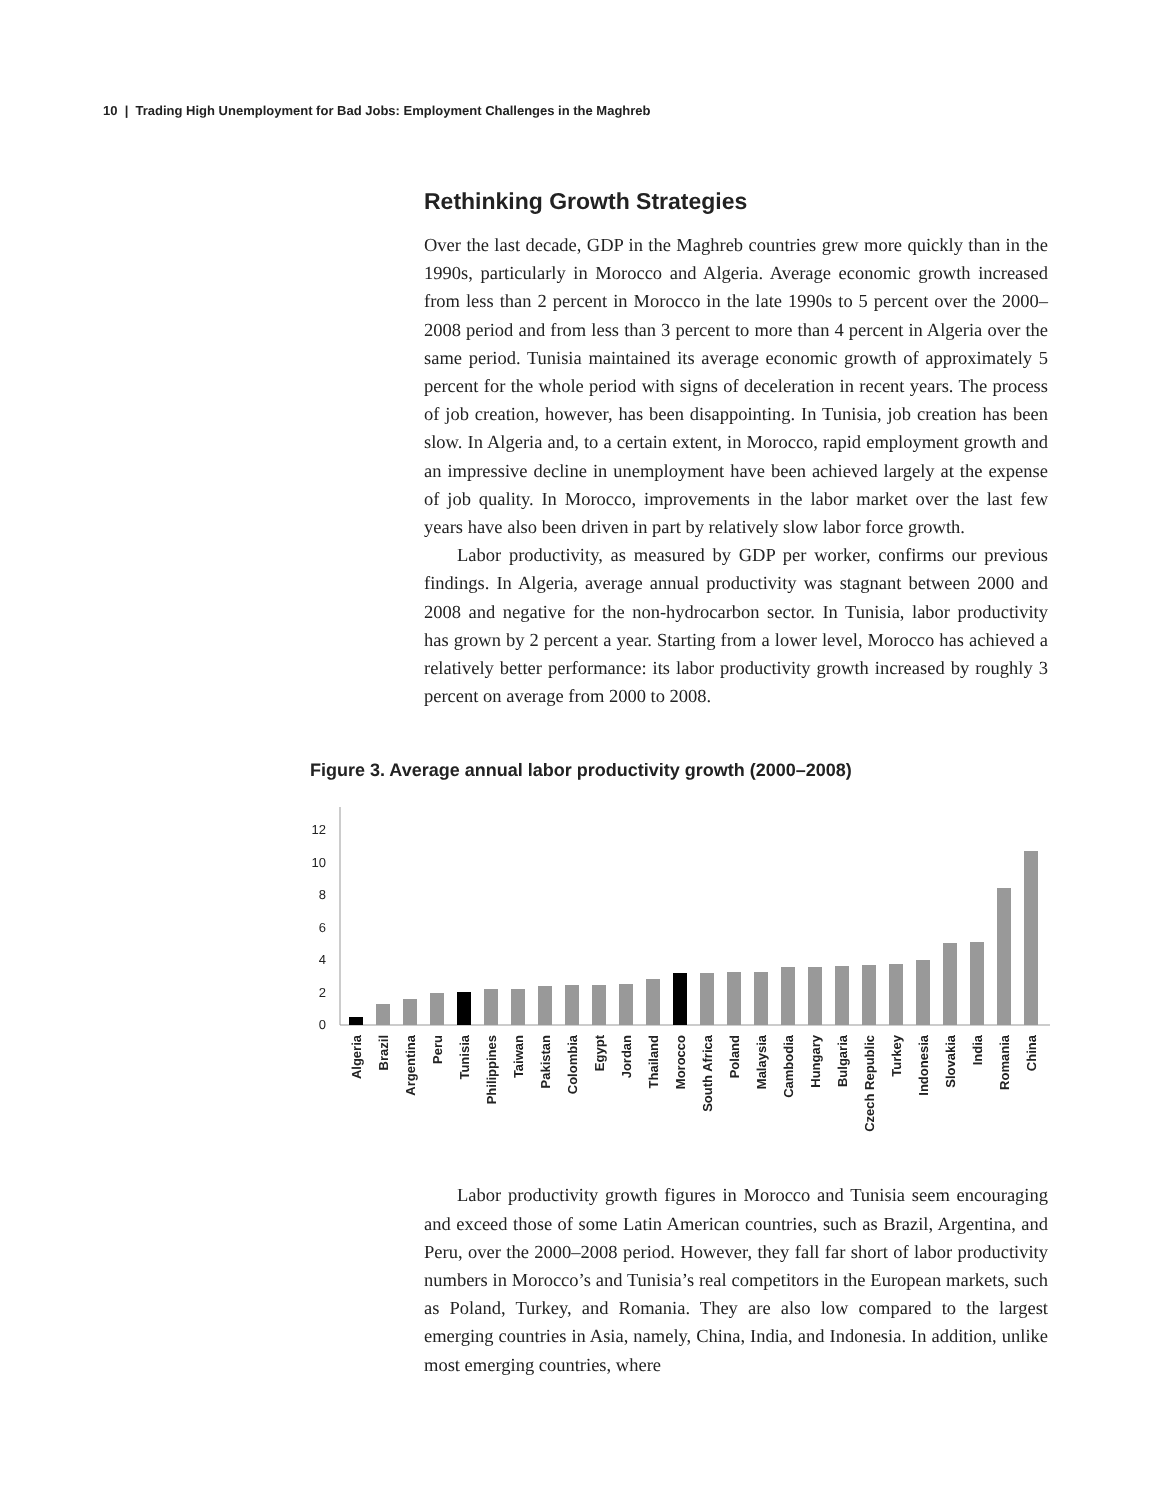10 | Trading High Unemployment for Bad Jobs: Employment Challenges in the Maghreb
Rethinking Growth Strategies
Over the last decade, GDP in the Maghreb countries grew more quickly than in the 1990s, particularly in Morocco and Algeria. Average economic growth increased from less than 2 percent in Morocco in the late 1990s to 5 percent over the 2000–2008 period and from less than 3 percent to more than 4 percent in Algeria over the same period. Tunisia maintained its average economic growth of approximately 5 percent for the whole period with signs of deceleration in recent years. The process of job creation, however, has been disappointing. In Tunisia, job creation has been slow. In Algeria and, to a certain extent, in Morocco, rapid employment growth and an impressive decline in unemployment have been achieved largely at the expense of job quality. In Morocco, improvements in the labor market over the last few years have also been driven in part by relatively slow labor force growth.
Labor productivity, as measured by GDP per worker, confirms our previous findings. In Algeria, average annual productivity was stagnant between 2000 and 2008 and negative for the non-hydrocarbon sector. In Tunisia, labor productivity has grown by 2 percent a year. Starting from a lower level, Morocco has achieved a relatively better performance: its labor productivity growth increased by roughly 3 percent on average from 2000 to 2008.
Figure 3. Average annual labor productivity growth (2000–2008)
0
2
4
6
8
10
12
Algeria
Brazil
Argentina
Peru
Tunisia
Philippines
Taiwan
Pakistan
Colombia
Egypt
Jordan
Thailand
Morocco
South Africa
Poland
Malaysia
Cambodia
Hungary
Bulgaria
Czech Republic
Turkey
Indonesia
Slovakia
India
Romania
China
Labor productivity growth figures in Morocco and Tunisia seem encouraging and exceed those of some Latin American countries, such as Brazil, Argentina, and Peru, over the 2000–2008 period. However, they fall far short of labor productivity numbers in Morocco’s and Tunisia’s real competitors in the European markets, such as Poland, Turkey, and Romania. They are also low compared to the largest emerging countries in Asia, namely, China, India, and Indonesia. In addition, unlike most emerging countries, where